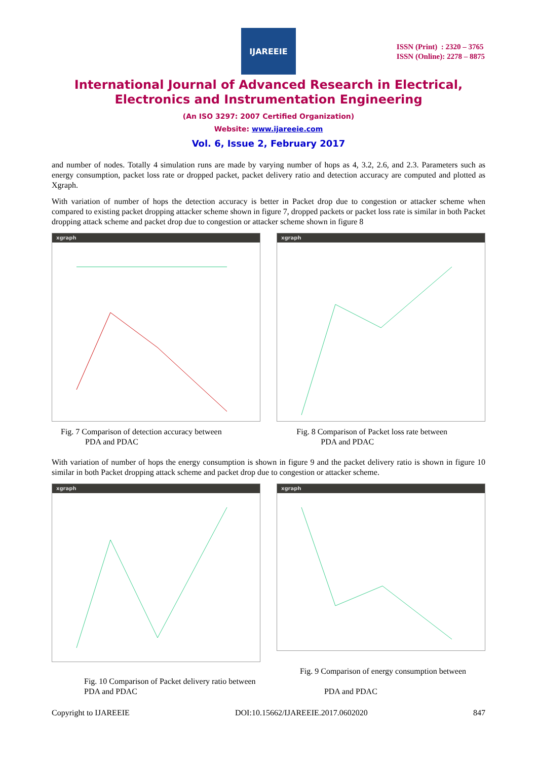IJAREEIE
ISSN (Print) : 2320 – 3765
ISSN (Online): 2278 – 8875
International Journal of Advanced Research in Electrical,
Electronics and Instrumentation Engineering
(An ISO 3297: 2007 Certified Organization)
Website: www.ijareeie.com
Vol. 6, Issue 2, February 2017
and number of nodes. Totally 4 simulation runs are made by varying number of hops as 4, 3.2, 2.6, and 2.3. Parameters such as energy consumption, packet loss rate or dropped packet, packet delivery ratio and detection accuracy are computed and plotted as Xgraph.
With variation of number of hops the detection accuracy is better in Packet drop due to congestion or attacker scheme when compared to existing packet dropping attacker scheme shown in figure 7, dropped packets or packet loss rate is similar in both Packet dropping attack scheme and packet drop due to congestion or attacker scheme shown in figure 8
xgraph xgraph
Fig. 7 Comparison of detection accuracy between
PDA and PDAC
Fig. 8 Comparison of Packet loss rate between
PDA and PDAC
With variation of number of hops the energy consumption is shown in figure 9 and the packet delivery ratio is shown in figure 10 similar in both Packet dropping attack scheme and packet drop due to congestion or attacker scheme.
xgraph
xgraph
Fig. 10 Comparison of Packet delivery ratio between
PDA and PDAC
Fig. 9 Comparison of energy consumption between
PDA and PDAC
Copyright to IJAREEIE DOI:10.15662/IJAREEIE.2017.0602020 847